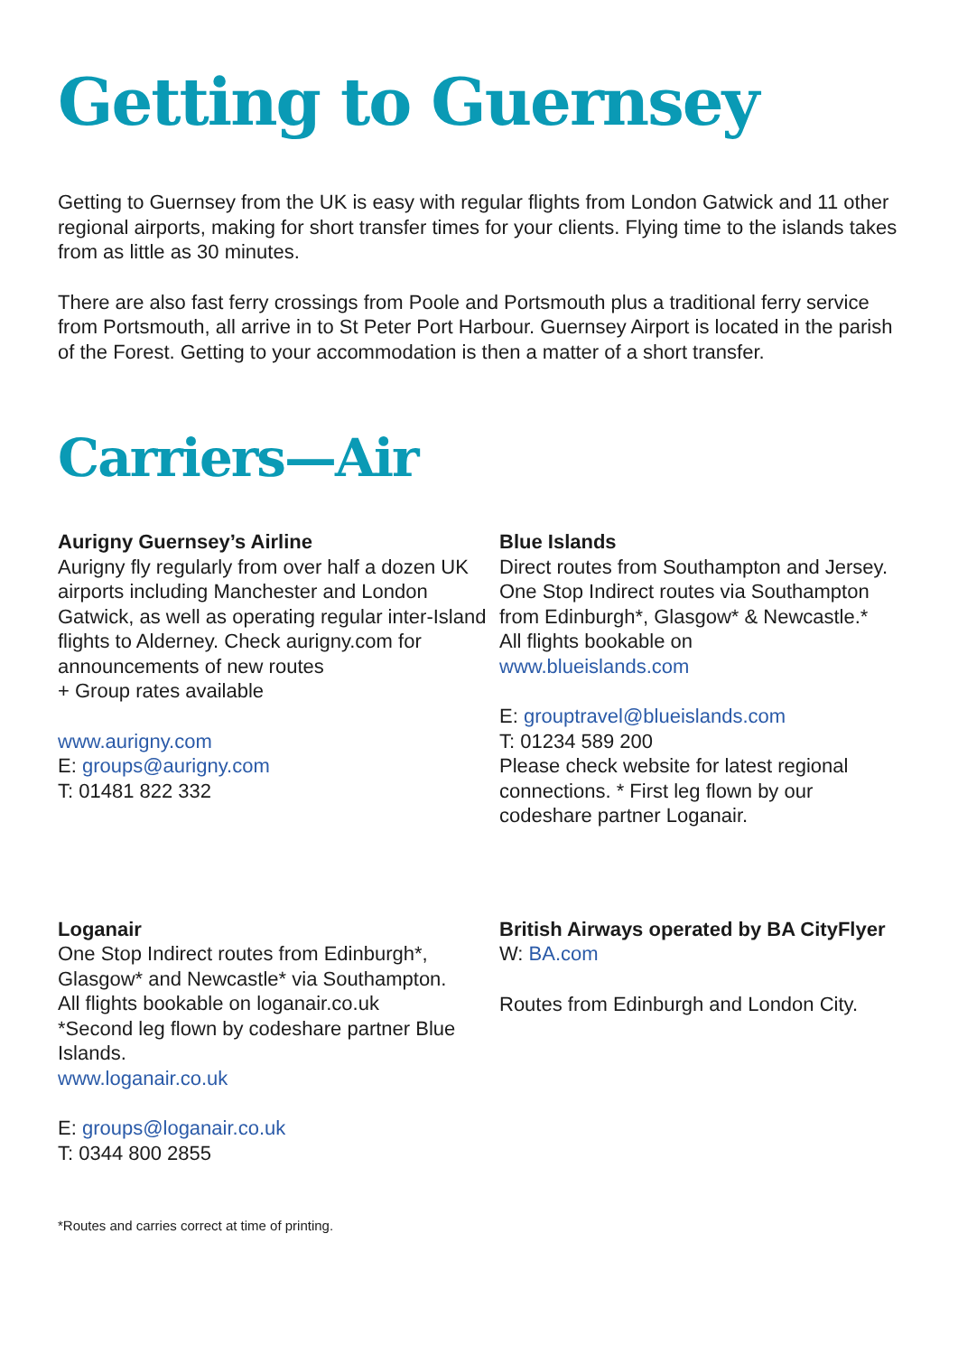Getting to Guernsey
Getting to Guernsey from the UK is easy with regular flights from London Gatwick and 11 other regional airports, making for short transfer times for your clients. Flying time to the islands takes from as little as 30 minutes.
There are also fast ferry crossings from Poole and Portsmouth plus a traditional ferry service from Portsmouth, all arrive in to St Peter Port Harbour. Guernsey Airport is located in the parish of the Forest. Getting to your accommodation is then a matter of a short transfer.
Carriers—Air
Aurigny Guernsey’s Airline
Aurigny fly regularly from over half a dozen UK airports including Manchester and London Gatwick, as well as operating regular inter-Island flights to Alderney. Check aurigny.com for announcements of new routes
+ Group rates available
www.aurigny.com
E: groups@aurigny.com
T: 01481 822 332
Blue Islands
Direct routes from Southampton and Jersey. One Stop Indirect routes via Southampton from Edinburgh*, Glasgow* & Newcastle.*
All flights bookable on
www.blueislands.com
E: grouptravel@blueislands.com
T: 01234 589 200
Please check website for latest regional connections. * First leg flown by our codeshare partner Loganair.
Loganair
One Stop Indirect routes from Edinburgh*, Glasgow* and Newcastle* via Southampton.
All flights bookable on loganair.co.uk
*Second leg flown by codeshare partner Blue Islands.
www.loganair.co.uk
E: groups@loganair.co.uk
T: 0344 800 2855
British Airways operated by BA CityFlyer
W: BA.com
Routes from Edinburgh and London City.
*Routes and carries correct at time of printing.